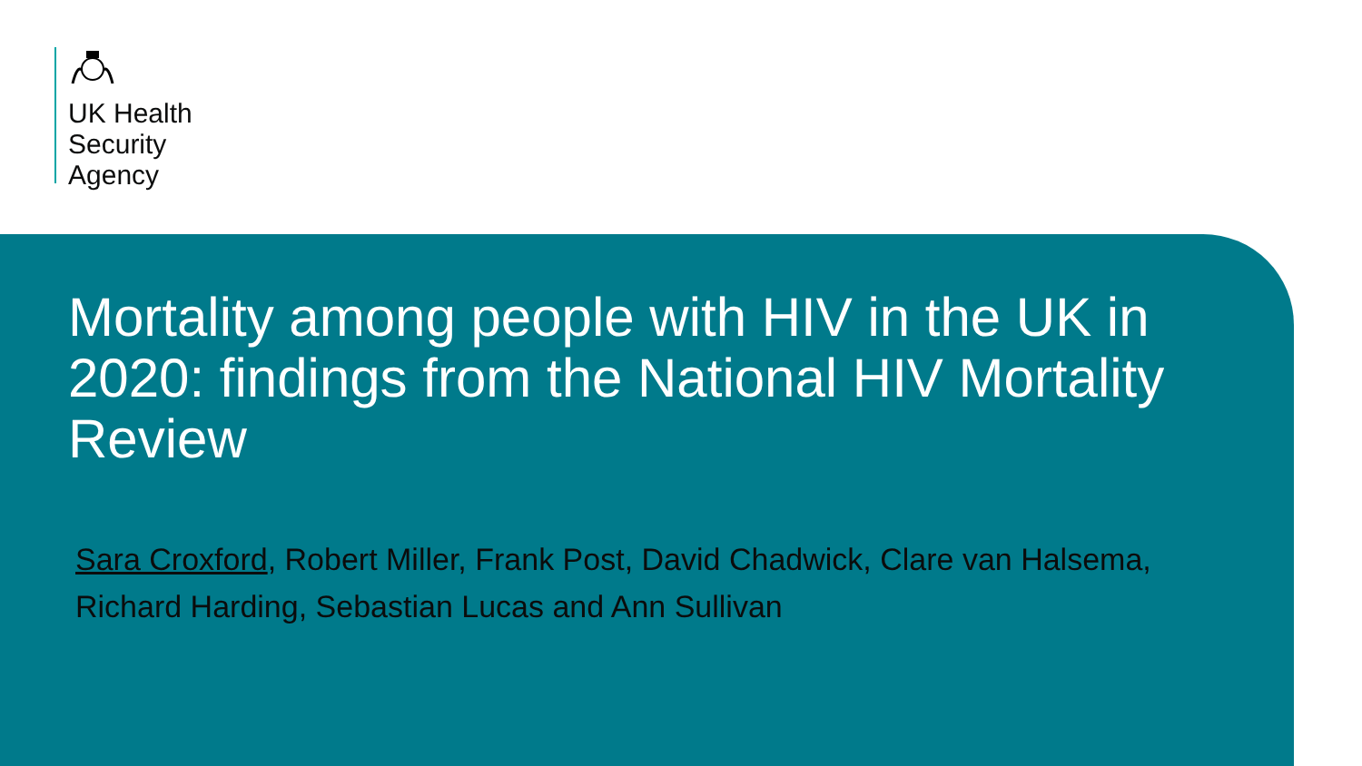UK Health
Security
Agency
Mortality among people with HIV in the UK in 2020: findings from the National HIV Mortality Review
Sara Croxford, Robert Miller, Frank Post, David Chadwick, Clare van Halsema, Richard Harding, Sebastian Lucas and Ann Sullivan